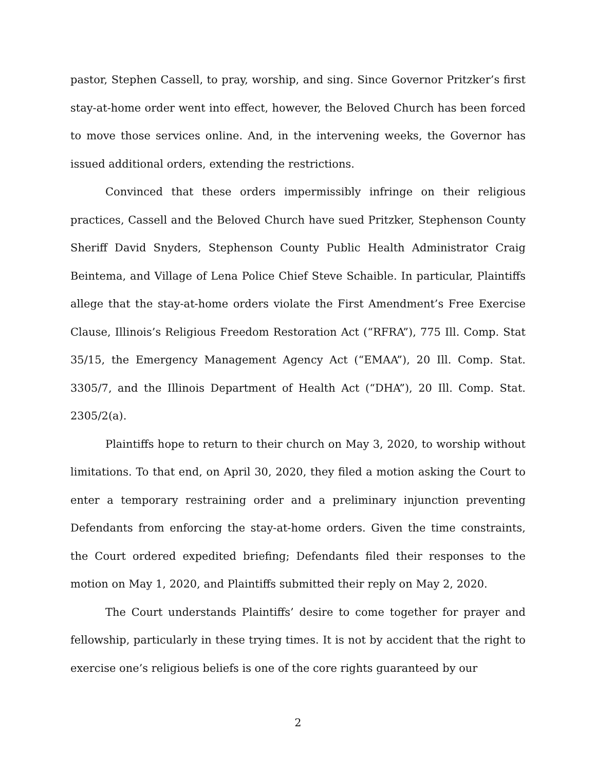pastor, Stephen Cassell, to pray, worship, and sing. Since Governor Pritzker’s first stay-at-home order went into effect, however, the Beloved Church has been forced to move those services online. And, in the intervening weeks, the Governor has issued additional orders, extending the restrictions.
Convinced that these orders impermissibly infringe on their religious practices, Cassell and the Beloved Church have sued Pritzker, Stephenson County Sheriff David Snyders, Stephenson County Public Health Administrator Craig Beintema, and Village of Lena Police Chief Steve Schaible. In particular, Plaintiffs allege that the stay-at-home orders violate the First Amendment’s Free Exercise Clause, Illinois’s Religious Freedom Restoration Act (“RFRA”), 775 Ill. Comp. Stat 35/15, the Emergency Management Agency Act (“EMAA”), 20 Ill. Comp. Stat. 3305/7, and the Illinois Department of Health Act (“DHA”), 20 Ill. Comp. Stat. 2305/2(a).
Plaintiffs hope to return to their church on May 3, 2020, to worship without limitations. To that end, on April 30, 2020, they filed a motion asking the Court to enter a temporary restraining order and a preliminary injunction preventing Defendants from enforcing the stay-at-home orders. Given the time constraints, the Court ordered expedited briefing; Defendants filed their responses to the motion on May 1, 2020, and Plaintiffs submitted their reply on May 2, 2020.
The Court understands Plaintiffs’ desire to come together for prayer and fellowship, particularly in these trying times. It is not by accident that the right to exercise one’s religious beliefs is one of the core rights guaranteed by our
2